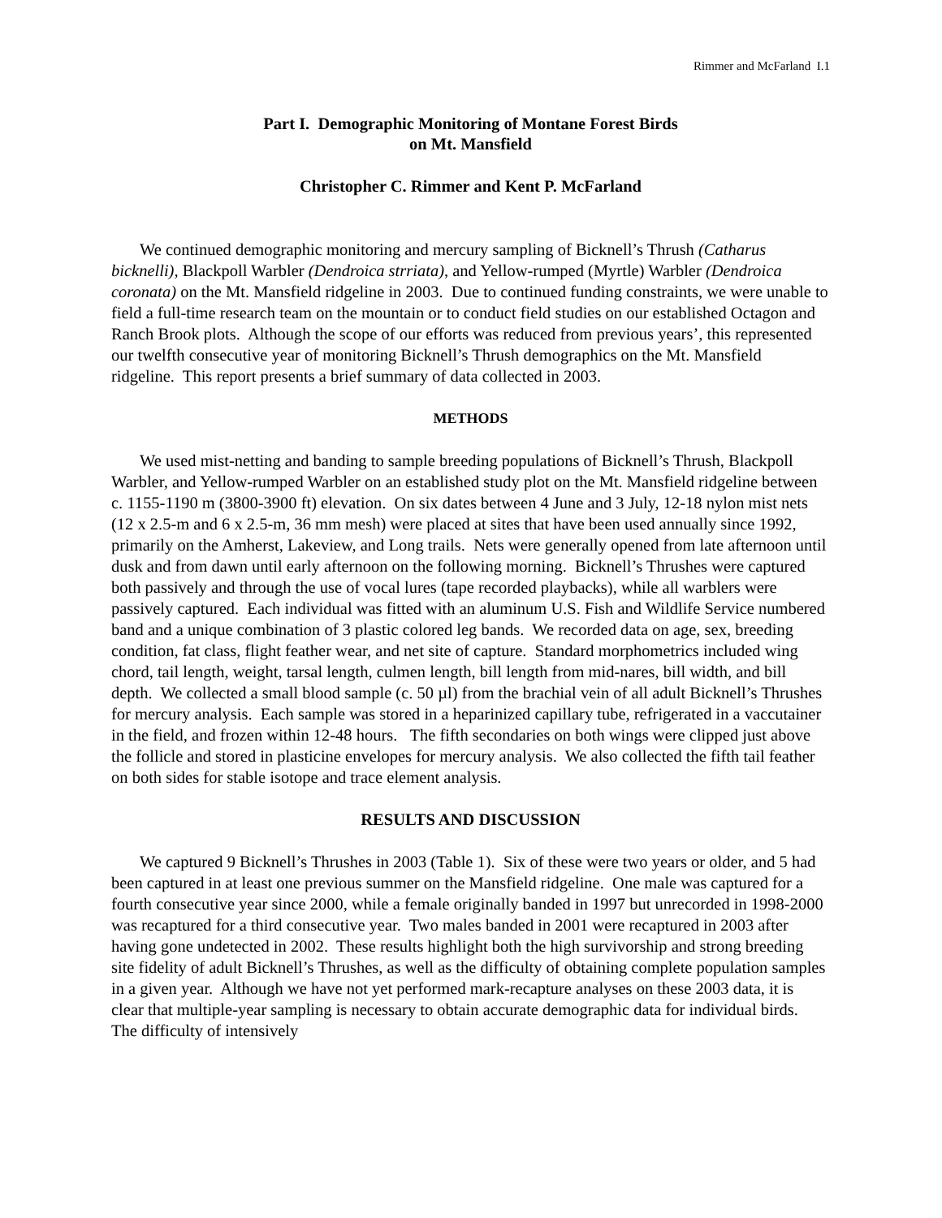Rimmer and McFarland I.1
Part I. Demographic Monitoring of Montane Forest Birds
on Mt. Mansfield
Christopher C. Rimmer and Kent P. McFarland
We continued demographic monitoring and mercury sampling of Bicknell’s Thrush (Catharus bicknelli), Blackpoll Warbler (Dendroica strriata), and Yellow-rumped (Myrtle) Warbler (Dendroica coronata) on the Mt. Mansfield ridgeline in 2003. Due to continued funding constraints, we were unable to field a full-time research team on the mountain or to conduct field studies on our established Octagon and Ranch Brook plots. Although the scope of our efforts was reduced from previous years’, this represented our twelfth consecutive year of monitoring Bicknell’s Thrush demographics on the Mt. Mansfield ridgeline. This report presents a brief summary of data collected in 2003.
METHODS
We used mist-netting and banding to sample breeding populations of Bicknell’s Thrush, Blackpoll Warbler, and Yellow-rumped Warbler on an established study plot on the Mt. Mansfield ridgeline between c. 1155-1190 m (3800-3900 ft) elevation. On six dates between 4 June and 3 July, 12-18 nylon mist nets (12 x 2.5-m and 6 x 2.5-m, 36 mm mesh) were placed at sites that have been used annually since 1992, primarily on the Amherst, Lakeview, and Long trails. Nets were generally opened from late afternoon until dusk and from dawn until early afternoon on the following morning. Bicknell’s Thrushes were captured both passively and through the use of vocal lures (tape recorded playbacks), while all warblers were passively captured. Each individual was fitted with an aluminum U.S. Fish and Wildlife Service numbered band and a unique combination of 3 plastic colored leg bands. We recorded data on age, sex, breeding condition, fat class, flight feather wear, and net site of capture. Standard morphometrics included wing chord, tail length, weight, tarsal length, culmen length, bill length from mid-nares, bill width, and bill depth. We collected a small blood sample (c. 50 µl) from the brachial vein of all adult Bicknell’s Thrushes for mercury analysis. Each sample was stored in a heparinized capillary tube, refrigerated in a vaccutainer in the field, and frozen within 12-48 hours. The fifth secondaries on both wings were clipped just above the follicle and stored in plasticine envelopes for mercury analysis. We also collected the fifth tail feather on both sides for stable isotope and trace element analysis.
RESULTS AND DISCUSSION
We captured 9 Bicknell’s Thrushes in 2003 (Table 1). Six of these were two years or older, and 5 had been captured in at least one previous summer on the Mansfield ridgeline. One male was captured for a fourth consecutive year since 2000, while a female originally banded in 1997 but unrecorded in 1998-2000 was recaptured for a third consecutive year. Two males banded in 2001 were recaptured in 2003 after having gone undetected in 2002. These results highlight both the high survivorship and strong breeding site fidelity of adult Bicknell’s Thrushes, as well as the difficulty of obtaining complete population samples in a given year. Although we have not yet performed mark-recapture analyses on these 2003 data, it is clear that multiple-year sampling is necessary to obtain accurate demographic data for individual birds. The difficulty of intensively